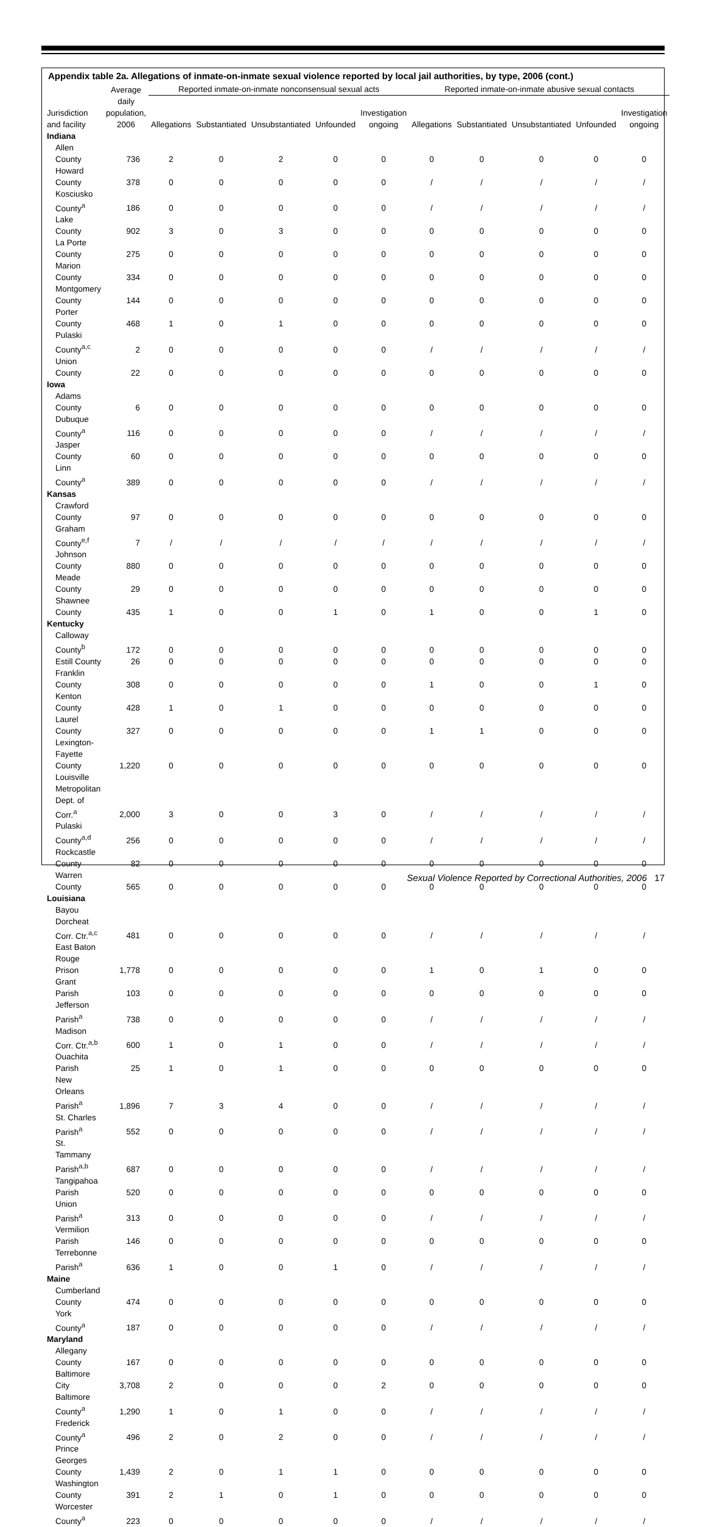Appendix table 2a. Allegations of inmate-on-inmate sexual violence reported by local jail authorities, by type, 2006 (cont.)
| | Average | Reported inmate-on-inmate nonconsensual sexual acts | | | | | Reported inmate-on-inmate abusive sexual contacts | | | | |
| --- | --- | --- | --- | --- | --- | --- | --- | --- | --- | --- | --- |
| Jurisdiction and facility | daily population, 2006 | Allegations | Substantiated | Unsubstantiated | Unfounded | Investigation ongoing | Allegations | Substantiated | Unsubstantiated | Unfounded | Investigation ongoing |
| Indiana | | | | | | | | | | | |
| Allen County | 736 | 2 | 0 | 2 | 0 | 0 | 0 | 0 | 0 | 0 | 0 |
| Howard County | 378 | 0 | 0 | 0 | 0 | 0 | / | / | / | / | / |
| Kosciusko County<sup>a</sup> | 186 | 0 | 0 | 0 | 0 | 0 | / | / | / | / | / |
| Lake County | 902 | 3 | 0 | 3 | 0 | 0 | 0 | 0 | 0 | 0 | 0 |
| La Porte County | 275 | 0 | 0 | 0 | 0 | 0 | 0 | 0 | 0 | 0 | 0 |
| Marion County | 334 | 0 | 0 | 0 | 0 | 0 | 0 | 0 | 0 | 0 | 0 |
| Montgomery County | 144 | 0 | 0 | 0 | 0 | 0 | 0 | 0 | 0 | 0 | 0 |
| Porter County | 468 | 1 | 0 | 1 | 0 | 0 | 0 | 0 | 0 | 0 | 0 |
| Pulaski County<sup>a,c</sup> | 2 | 0 | 0 | 0 | 0 | 0 | / | / | / | / | / |
| Union County | 22 | 0 | 0 | 0 | 0 | 0 | 0 | 0 | 0 | 0 | 0 |
| Iowa | | | | | | | | | | | |
| Adams County | 6 | 0 | 0 | 0 | 0 | 0 | 0 | 0 | 0 | 0 | 0 |
| Dubuque County<sup>a</sup> | 116 | 0 | 0 | 0 | 0 | 0 | / | / | / | / | / |
| Jasper County | 60 | 0 | 0 | 0 | 0 | 0 | 0 | 0 | 0 | 0 | 0 |
| Linn County<sup>a</sup> | 389 | 0 | 0 | 0 | 0 | 0 | / | / | / | / | / |
| Kansas | | | | | | | | | | | |
| Crawford County | 97 | 0 | 0 | 0 | 0 | 0 | 0 | 0 | 0 | 0 | 0 |
| Graham County<sup>e,f</sup> | 7 | / | / | / | / | / | / | / | / | / | / |
| Johnson County | 880 | 0 | 0 | 0 | 0 | 0 | 0 | 0 | 0 | 0 | 0 |
| Meade County | 29 | 0 | 0 | 0 | 0 | 0 | 0 | 0 | 0 | 0 | 0 |
| Shawnee County | 435 | 1 | 0 | 0 | 1 | 0 | 1 | 0 | 0 | 1 | 0 |
| Kentucky | | | | | | | | | | | |
| Calloway County<sup>b</sup> | 172 | 0 | 0 | 0 | 0 | 0 | 0 | 0 | 0 | 0 | 0 |
| Estill County | 26 | 0 | 0 | 0 | 0 | 0 | 0 | 0 | 0 | 0 | 0 |
| Franklin County | 308 | 0 | 0 | 0 | 0 | 0 | 1 | 0 | 0 | 1 | 0 |
| Kenton County | 428 | 1 | 0 | 1 | 0 | 0 | 0 | 0 | 0 | 0 | 0 |
| Laurel County | 327 | 0 | 0 | 0 | 0 | 0 | 1 | 1 | 0 | 0 | 0 |
| Lexington-Fayette County | 1,220 | 0 | 0 | 0 | 0 | 0 | 0 | 0 | 0 | 0 | 0 |
| Louisville Metropolitan Dept. of Corr.<sup>a</sup> | 2,000 | 3 | 0 | 0 | 3 | 0 | / | / | / | / | / |
| Pulaski County<sup>a,d</sup> | 256 | 0 | 0 | 0 | 0 | 0 | / | / | / | / | / |
| Rockcastle County | 82 | 0 | 0 | 0 | 0 | 0 | 0 | 0 | 0 | 0 | 0 |
| Warren County | 565 | 0 | 0 | 0 | 0 | 0 | 0 | 0 | 0 | 0 | 0 |
| Louisiana | | | | | | | | | | | |
| Bayou Dorcheat Corr. Ctr.<sup>a,c</sup> | 481 | 0 | 0 | 0 | 0 | 0 | / | / | / | / | / |
| East Baton Rouge Prison | 1,778 | 0 | 0 | 0 | 0 | 0 | 1 | 0 | 1 | 0 | 0 |
| Grant Parish | 103 | 0 | 0 | 0 | 0 | 0 | 0 | 0 | 0 | 0 | 0 |
| Jefferson Parish<sup>a</sup> | 738 | 0 | 0 | 0 | 0 | 0 | / | / | / | / | / |
| Madison Corr. Ctr.<sup>a,b</sup> | 600 | 1 | 0 | 1 | 0 | 0 | / | / | / | / | / |
| Ouachita Parish | 25 | 1 | 0 | 1 | 0 | 0 | 0 | 0 | 0 | 0 | 0 |
| New Orleans Parish<sup>a</sup> | 1,896 | 7 | 3 | 4 | 0 | 0 | / | / | / | / | / |
| St. Charles Parish<sup>a</sup> | 552 | 0 | 0 | 0 | 0 | 0 | / | / | / | / | / |
| St. Tammany Parish<sup>a,b</sup> | 687 | 0 | 0 | 0 | 0 | 0 | / | / | / | / | / |
| Tangipahoa Parish | 520 | 0 | 0 | 0 | 0 | 0 | 0 | 0 | 0 | 0 | 0 |
| Union Parish<sup>a</sup> | 313 | 0 | 0 | 0 | 0 | 0 | / | / | / | / | / |
| Vermilion Parish | 146 | 0 | 0 | 0 | 0 | 0 | 0 | 0 | 0 | 0 | 0 |
| Terrebonne Parish<sup>a</sup> | 636 | 1 | 0 | 0 | 1 | 0 | / | / | / | / | / |
| Maine | | | | | | | | | | | |
| Cumberland County | 474 | 0 | 0 | 0 | 0 | 0 | 0 | 0 | 0 | 0 | 0 |
| York County<sup>a</sup> | 187 | 0 | 0 | 0 | 0 | 0 | / | / | / | / | / |
| Maryland | | | | | | | | | | | |
| Allegany County | 167 | 0 | 0 | 0 | 0 | 0 | 0 | 0 | 0 | 0 | 0 |
| Baltimore City | 3,708 | 2 | 0 | 0 | 0 | 2 | 0 | 0 | 0 | 0 | 0 |
| Baltimore County<sup>a</sup> | 1,290 | 1 | 0 | 1 | 0 | 0 | / | / | / | / | / |
| Frederick County<sup>a</sup> | 496 | 2 | 0 | 2 | 0 | 0 | / | / | / | / | / |
| Prince Georges County | 1,439 | 2 | 0 | 1 | 1 | 0 | 0 | 0 | 0 | 0 | 0 |
| Washington County | 391 | 2 | 1 | 0 | 1 | 0 | 0 | 0 | 0 | 0 | 0 |
| Worcester County<sup>a</sup> | 223 | 0 | 0 | 0 | 0 | 0 | / | / | / | / | / |
Sexual Violence Reported by Correctional Authorities, 2006 17